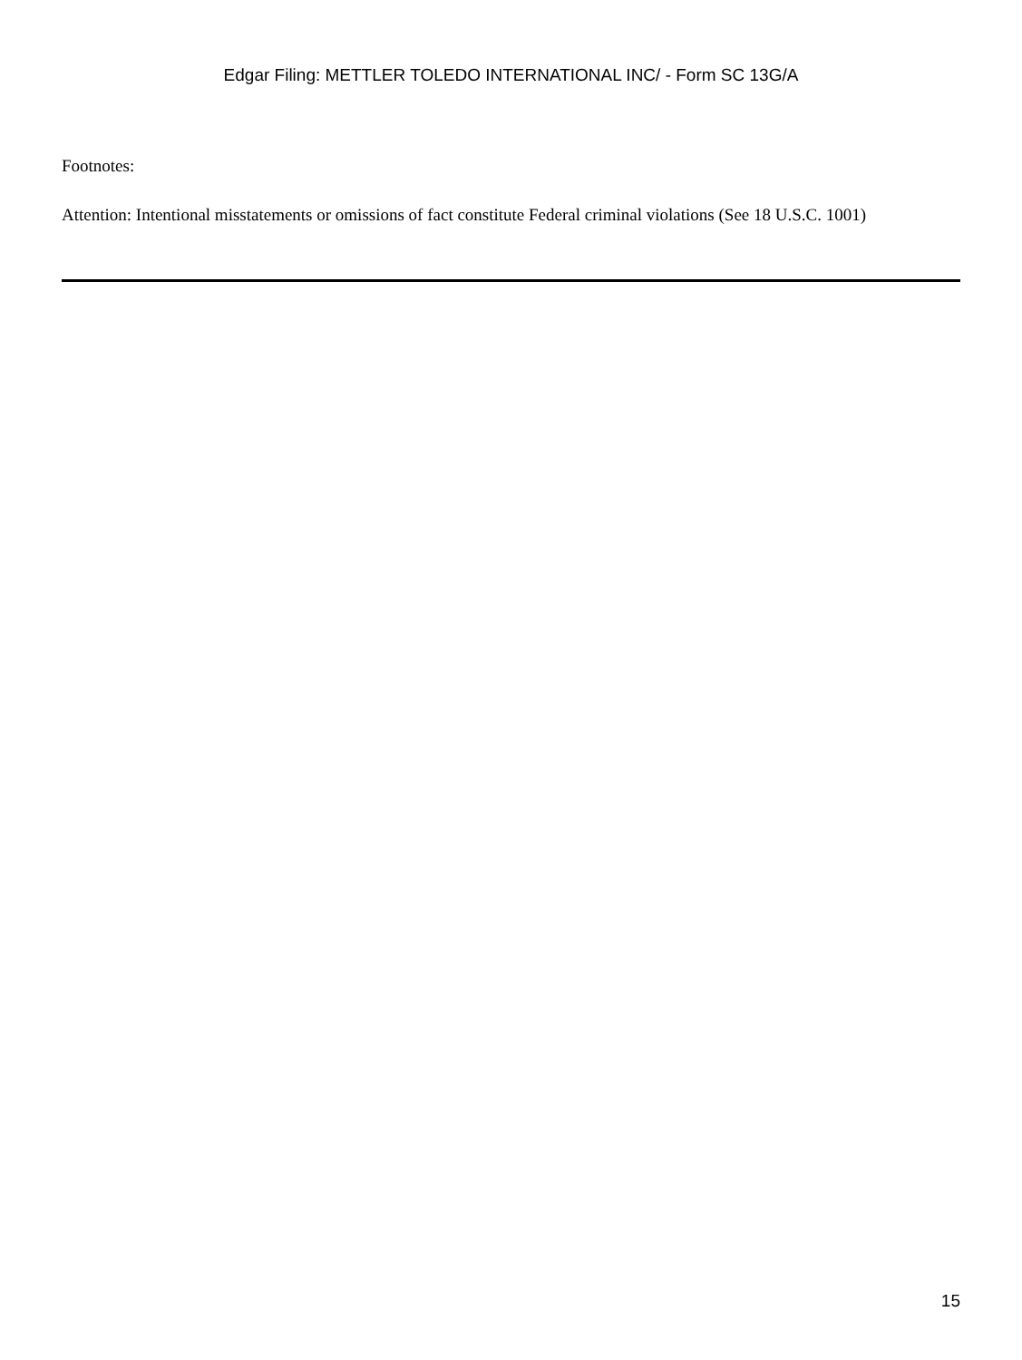Edgar Filing: METTLER TOLEDO INTERNATIONAL INC/ - Form SC 13G/A
Footnotes:
Attention: Intentional misstatements or omissions of fact constitute Federal criminal violations (See 18 U.S.C. 1001)
15